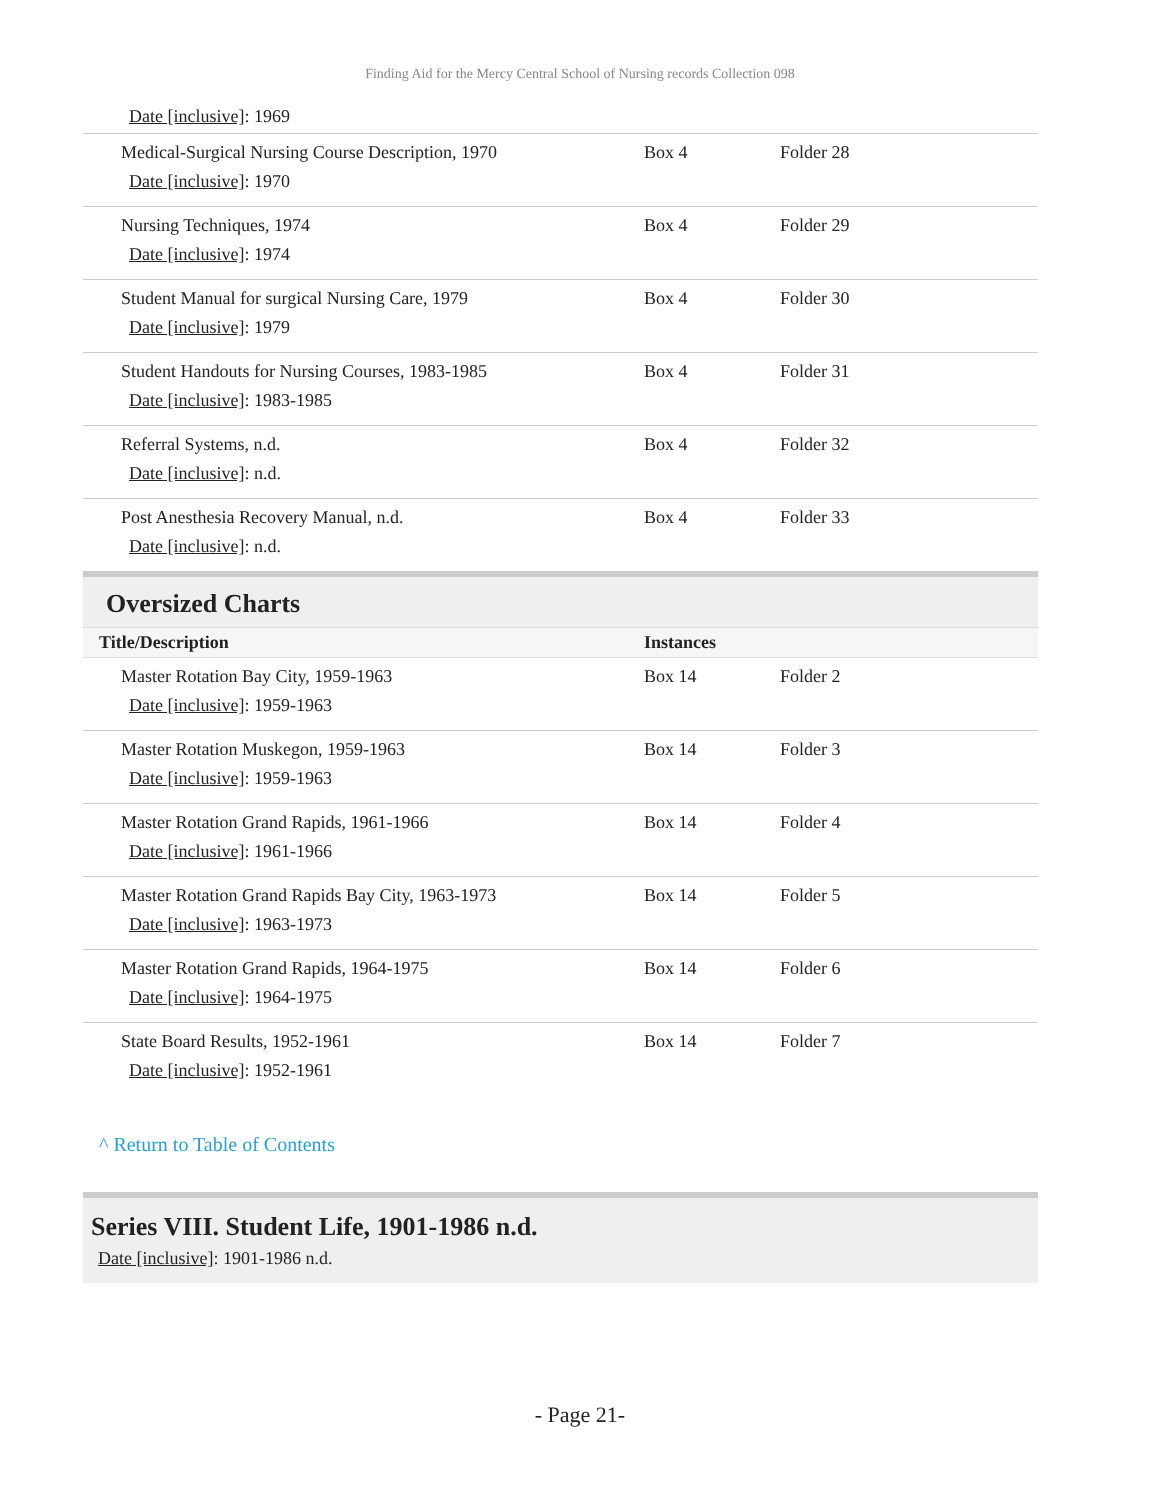Finding Aid for the Mercy Central School of Nursing records Collection 098
Date [inclusive]: 1969
| Medical-Surgical Nursing Course Description, 1970 Date [inclusive] : 1970 | Box 4 | Folder 28 |
| Nursing Techniques, 1974 Date [inclusive] : 1974 | Box 4 | Folder 29 |
| Student Manual for surgical Nursing Care, 1979 Date [inclusive] : 1979 | Box 4 | Folder 30 |
| Student Handouts for Nursing Courses, 1983-1985 Date [inclusive] : 1983-1985 | Box 4 | Folder 31 |
| Referral Systems, n.d. Date [inclusive] : n.d. | Box 4 | Folder 32 |
| Post Anesthesia Recovery Manual, n.d. Date [inclusive] : n.d. | Box 4 | Folder 33 |
Oversized Charts
| Title/Description | Instances | |
| --- | --- | --- |
| Master Rotation Bay City, 1959-1963 Date [inclusive] : 1959-1963 | Box 14 | Folder 2 |
| Master Rotation Muskegon, 1959-1963 Date [inclusive] : 1959-1963 | Box 14 | Folder 3 |
| Master Rotation Grand Rapids, 1961-1966 Date [inclusive] : 1961-1966 | Box 14 | Folder 4 |
| Master Rotation Grand Rapids Bay City, 1963-1973 Date [inclusive] : 1963-1973 | Box 14 | Folder 5 |
| Master Rotation Grand Rapids, 1964-1975 Date [inclusive] : 1964-1975 | Box 14 | Folder 6 |
| State Board Results, 1952-1961 Date [inclusive] : 1952-1961 | Box 14 | Folder 7 |
^ Return to Table of Contents
Series VIII. Student Life, 1901-1986 n.d.
Date [inclusive]: 1901-1986 n.d.
- Page 21-